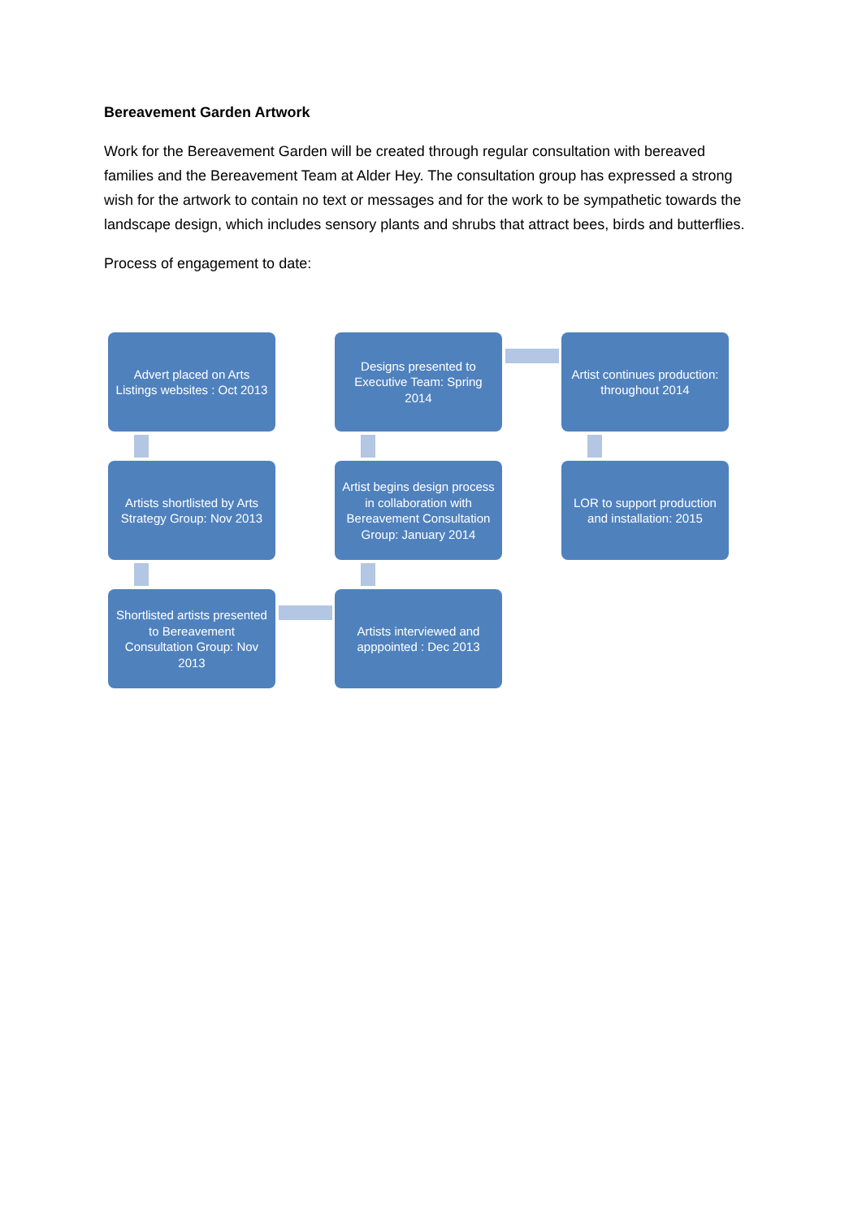Bereavement Garden Artwork
Work for the Bereavement Garden will be created through regular consultation with bereaved families and the Bereavement Team at Alder Hey. The consultation group has expressed a strong wish for the artwork to contain no text or messages and for the work to be sympathetic towards the landscape design, which includes sensory plants and shrubs that attract bees, birds and butterflies.
Process of engagement to date:
Advert placed on Arts Listings websites : Oct 2013
Designs presented to Executive Team: Spring 2014
Artist continues production: throughout 2014
Artists shortlisted by Arts Strategy Group: Nov 2013
Artist begins design process in collaboration with Bereavement Consultation Group: January 2014
LOR to support production and installation: 2015
Shortlisted artists presented to Bereavement Consultation Group: Nov 2013
Artists interviewed and apppointed : Dec 2013